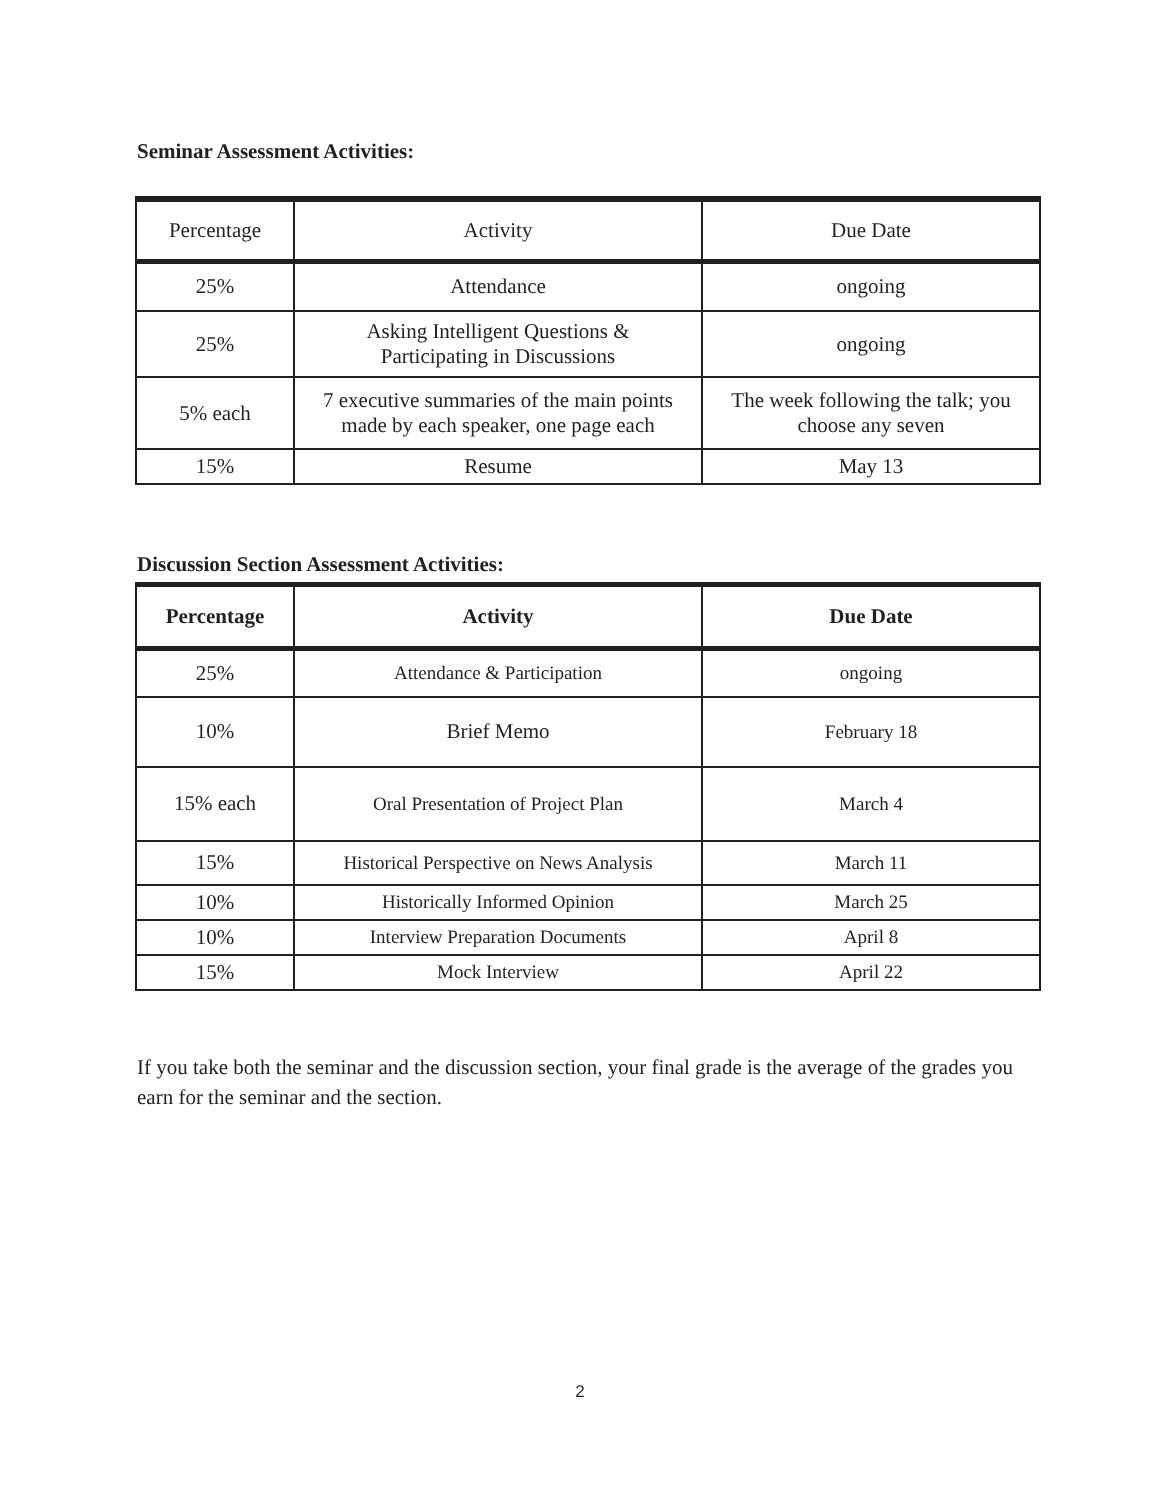Seminar Assessment Activities:
| Percentage | Activity | Due Date |
| 25% | Attendance | ongoing |
| 25% | Asking Intelligent Questions & Participating in Discussions | ongoing |
| 5% each | 7 executive summaries of the main points made by each speaker, one page each | The week following the talk; you choose any seven |
| 15% | Resume | May 13 |
Discussion Section Assessment Activities:
| Percentage | Activity | Due Date |
| --- | --- | --- |
| 25% | Attendance & Participation | ongoing |
| 10% | Brief Memo | February 18 |
| 15% each | Oral Presentation of Project Plan | March 4 |
| 15% | Historical Perspective on News Analysis | March 11 |
| 10% | Historically Informed Opinion | March 25 |
| 10% | Interview Preparation Documents | April 8 |
| 15% | Mock Interview | April 22 |
If you take both the seminar and the discussion section, your final grade is the average of the grades you earn for the seminar and the section.
2